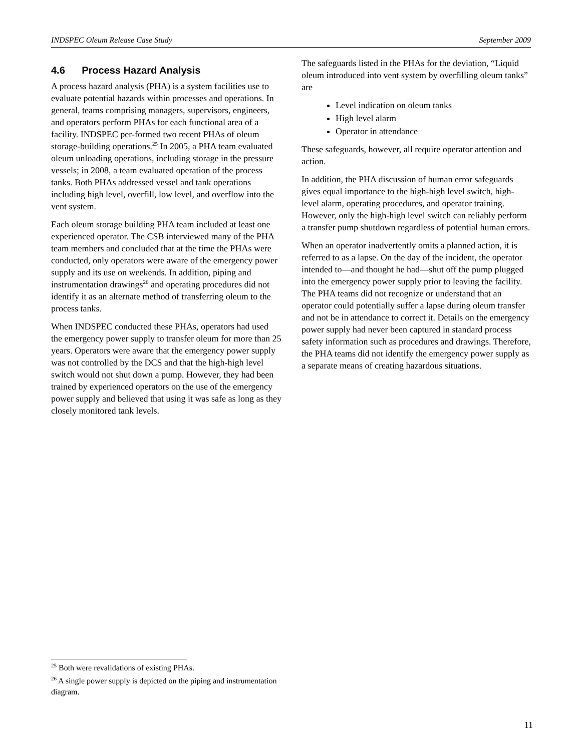INDSPEC Oleum Release Case Study September 2009
4.6 Process Hazard Analysis
A process hazard analysis (PHA) is a system facilities use to evaluate potential hazards within processes and operations. In general, teams comprising managers, supervisors, engineers, and operators perform PHAs for each functional area of a facility. INDSPEC per-formed two recent PHAs of oleum storage-building operations.<sup>25</sup> In 2005, a PHA team evaluated oleum unloading operations, including storage in the pressure vessels; in 2008, a team evaluated operation of the process tanks. Both PHAs addressed vessel and tank operations including high level, overfill, low level, and overflow into the vent system.
Each oleum storage building PHA team included at least one experienced operator. The CSB interviewed many of the PHA team members and concluded that at the time the PHAs were conducted, only operators were aware of the emergency power supply and its use on weekends. In addition, piping and instrumentation drawings<sup>26</sup> and operating procedures did not identify it as an alternate method of transferring oleum to the process tanks.
When INDSPEC conducted these PHAs, operators had used the emergency power supply to transfer oleum for more than 25 years. Operators were aware that the emergency power supply was not controlled by the DCS and that the high-high level switch would not shut down a pump. However, they had been trained by experienced operators on the use of the emergency power supply and believed that using it was safe as long as they closely monitored tank levels.
The safeguards listed in the PHAs for the deviation, “Liquid oleum introduced into vent system by overfilling oleum tanks” are
Level indication on oleum tanks
High level alarm
Operator in attendance
These safeguards, however, all require operator attention and action.
In addition, the PHA discussion of human error safeguards gives equal importance to the high-high level switch, high-level alarm, operating procedures, and operator training. However, only the high-high level switch can reliably perform a transfer pump shutdown regardless of potential human errors.
When an operator inadvertently omits a planned action, it is referred to as a lapse. On the day of the incident, the operator intended to—and thought he had—shut off the pump plugged into the emergency power supply prior to leaving the facility. The PHA teams did not recognize or understand that an operator could potentially suffer a lapse during oleum transfer and not be in attendance to correct it. Details on the emergency power supply had never been captured in standard process safety information such as procedures and drawings. Therefore, the PHA teams did not identify the emergency power supply as a separate means of creating hazardous situations.
<sup>25</sup> Both were revalidations of existing PHAs.
<sup>26</sup> A single power supply is depicted on the piping and instrumentation diagram.
11